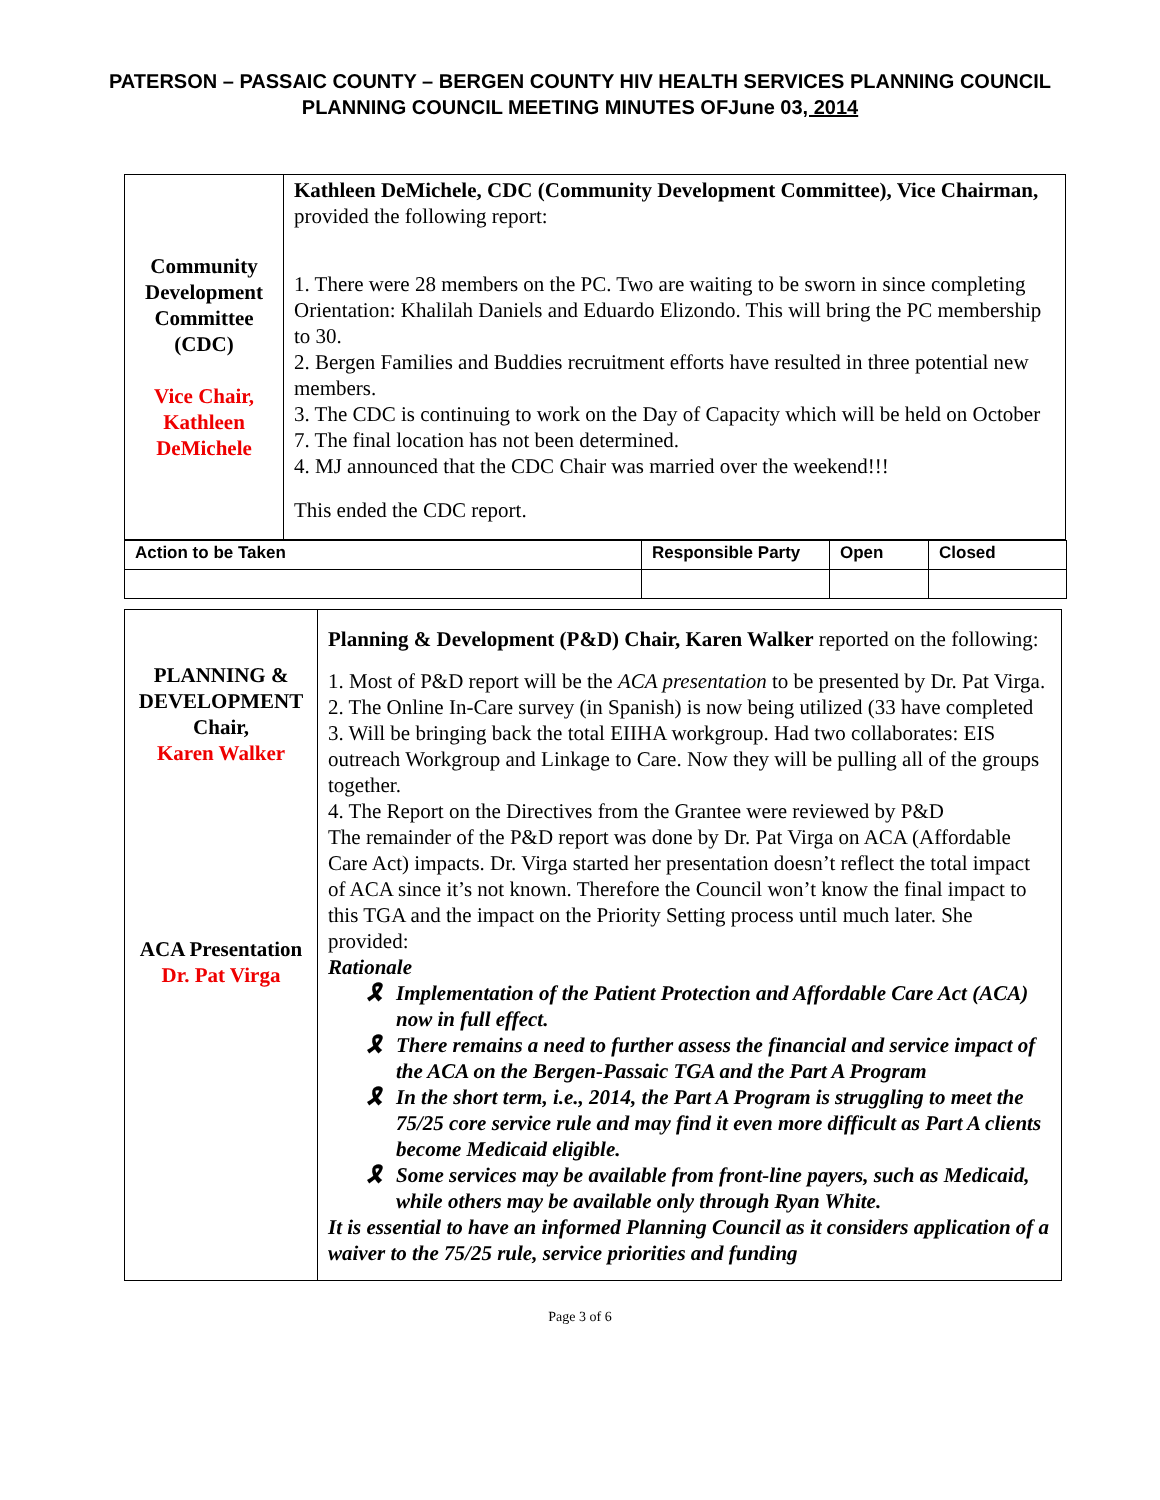PATERSON – PASSAIC COUNTY – BERGEN COUNTY HIV HEALTH SERVICES PLANNING COUNCIL
PLANNING COUNCIL MEETING MINUTES OFJune 03, 2014
| Community Development Committee (CDC) Vice Chair, Kathleen DeMichele | Kathleen DeMichele, CDC (Community Development Committee), Vice Chairman, provided the following report: 1. There were 28 members on the PC. Two are waiting to be sworn in since completing Orientation: Khalilah Daniels and Eduardo Elizondo. This will bring the PC membership to 30. 2. Bergen Families and Buddies recruitment efforts have resulted in three potential new members. 3. The CDC is continuing to work on the Day of Capacity which will be held on October 7. The final location has not been determined. 4. MJ announced that the CDC Chair was married over the weekend!!! This ended the CDC report. |
| Action to be Taken | Responsible Party | Open | Closed |
| PLANNING & DEVELOPMENT Chair, Karen Walker ACA Presentation Dr. Pat Virga | Planning & Development (P&D) Chair, Karen Walker reported on the following: 1. Most of P&D report will be the ACA presentation to be presented by Dr. Pat Virga. 2. The Online In-Care survey (in Spanish) is now being utilized (33 have completed 3. Will be bringing back the total EIIHA workgroup. Had two collaborates: EIS outreach Workgroup and Linkage to Care. Now they will be pulling all of the groups together. 4. The Report on the Directives from the Grantee were reviewed by P&D The remainder of the P&D report was done by Dr. Pat Virga on ACA (Affordable Care Act) impacts. Dr. Virga started her presentation doesn’t reflect the total impact of ACA since it’s not known. Therefore the Council won’t know the final impact to this TGA and the impact on the Priority Setting process until much later. She provided: Rationale 🎗 Implementation of the Patient Protection and Affordable Care Act (ACA) now in full effect. 🎗 There remains a need to further assess the financial and service impact of the ACA on the Bergen-Passaic TGA and the Part A Program 🎗 In the short term, i.e., 2014, the Part A Program is struggling to meet the 75/25 core service rule and may find it even more difficult as Part A clients become Medicaid eligible. 🎗 Some services may be available from front-line payers, such as Medicaid, while others may be available only through Ryan White. It is essential to have an informed Planning Council as it considers application of a waiver to the 75/25 rule, service priorities and funding |
Page 3 of 6